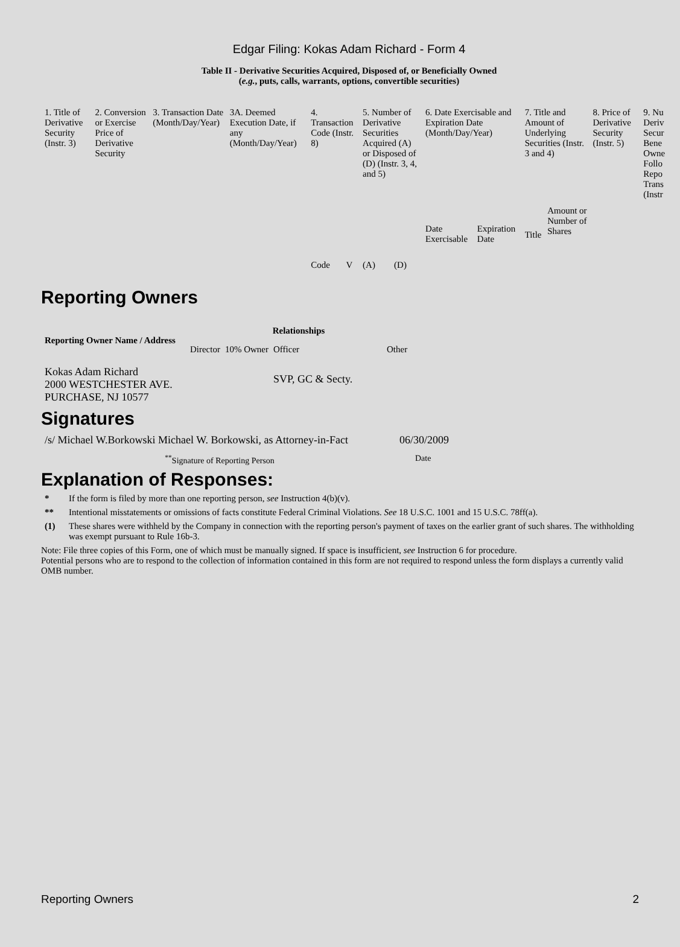Edgar Filing: Kokas Adam Richard - Form 4
Table II - Derivative Securities Acquired, Disposed of, or Beneficially Owned
(e.g., puts, calls, warrants, options, convertible securities)
| 1. Title of Derivative Security (Instr. 3) | 2. Conversion or Exercise Price of Derivative Security | 3. Transaction Date (Month/Day/Year) | 3A. Deemed Execution Date, if any (Month/Day/Year) | 4. Transaction Code (Instr. 8) | | 5. Number of Derivative Securities Acquired (A) or Disposed of (D) (Instr. 3, 4, and 5) | | 6. Date Exercisable and Expiration Date (Month/Day/Year) | | 7. Title and Amount of Underlying Securities (Instr. 3 and 4) | | 8. Price of Derivative Security (Instr. 5) | 9. Nu Deriv Secur Bene Owne Follo Repo Trans (Instr |
| | | | | Code | V | (A) | (D) | Date Exercisable | Expiration Date | Title | Amount or Number of Shares | | |
Reporting Owners
| Reporting Owner Name / Address | Relationships | | | |
| --- | --- | --- | --- | --- |
| | Director | 10% Owner | Officer | Other |
| Kokas Adam Richard 2000 WESTCHESTER AVE. PURCHASE, NJ 10577 | | | SVP, GC & Secty. | |
Signatures
| /s/ Michael W.Borkowski Michael W. Borkowski, as Attorney-in-Fact | 06/30/2009 |
| <sup>**</sup> Signature of Reporting Person | Date |
Explanation of Responses:
* If the form is filed by more than one reporting person, see Instruction 4(b)(v).
** Intentional misstatements or omissions of facts constitute Federal Criminal Violations. See 18 U.S.C. 1001 and 15 U.S.C. 78ff(a).
(1) These shares were withheld by the Company in connection with the reporting person's payment of taxes on the earlier grant of such shares. The withholding was exempt pursuant to Rule 16b-3.
Note: File three copies of this Form, one of which must be manually signed. If space is insufficient, see Instruction 6 for procedure.
Potential persons who are to respond to the collection of information contained in this form are not required to respond unless the form displays a currently valid OMB number.
Reporting Owners 2